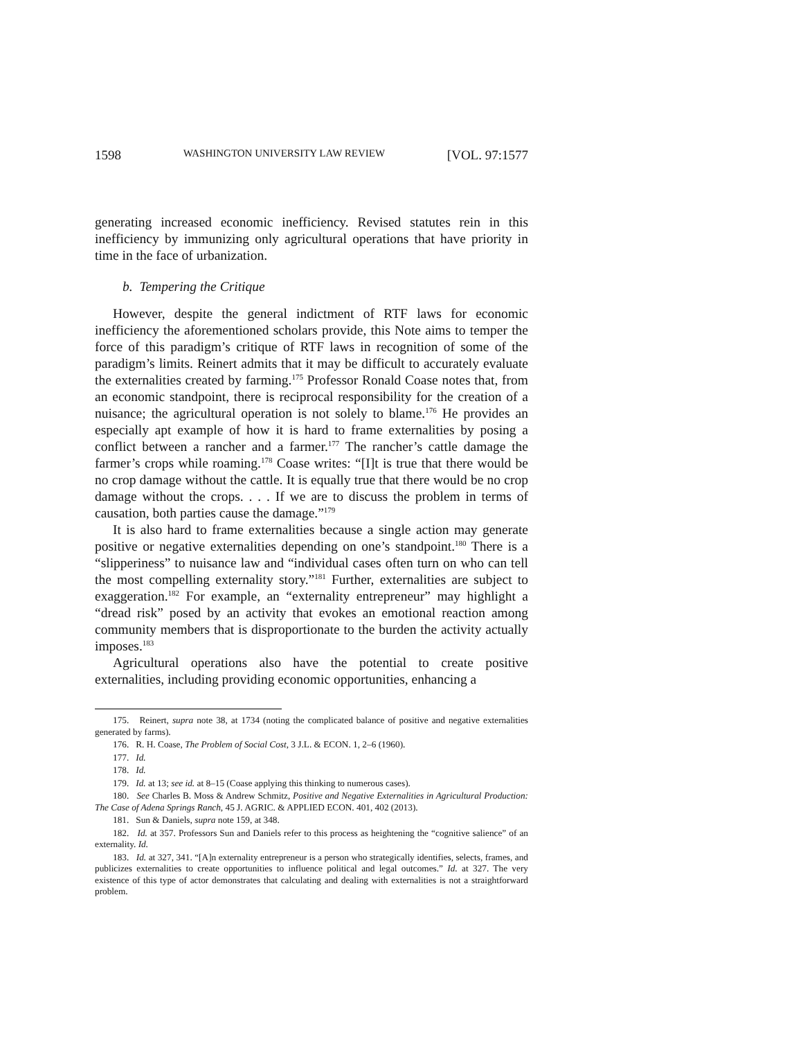1598 WASHINGTON UNIVERSITY LAW REVIEW [VOL. 97:1577
generating increased economic inefficiency. Revised statutes rein in this inefficiency by immunizing only agricultural operations that have priority in time in the face of urbanization.
b. Tempering the Critique
However, despite the general indictment of RTF laws for economic inefficiency the aforementioned scholars provide, this Note aims to temper the force of this paradigm’s critique of RTF laws in recognition of some of the paradigm’s limits. Reinert admits that it may be difficult to accurately evaluate the externalities created by farming.<sup>175</sup> Professor Ronald Coase notes that, from an economic standpoint, there is reciprocal responsibility for the creation of a nuisance; the agricultural operation is not solely to blame.<sup>176</sup> He provides an especially apt example of how it is hard to frame externalities by posing a conflict between a rancher and a farmer.<sup>177</sup> The rancher’s cattle damage the farmer’s crops while roaming.<sup>178</sup> Coase writes: “[I]t is true that there would be no crop damage without the cattle. It is equally true that there would be no crop damage without the crops. . . . If we are to discuss the problem in terms of causation, both parties cause the damage.”<sup>179</sup>
It is also hard to frame externalities because a single action may generate positive or negative externalities depending on one’s standpoint.<sup>180</sup> There is a “slipperiness” to nuisance law and “individual cases often turn on who can tell the most compelling externality story.”<sup>181</sup> Further, externalities are subject to exaggeration.<sup>182</sup> For example, an “externality entrepreneur” may highlight a “dread risk” posed by an activity that evokes an emotional reaction among community members that is disproportionate to the burden the activity actually imposes.<sup>183</sup>
Agricultural operations also have the potential to create positive externalities, including providing economic opportunities, enhancing a
175. Reinert, supra note 38, at 1734 (noting the complicated balance of positive and negative externalities generated by farms).
176. R. H. Coase, The Problem of Social Cost, 3 J.L. & ECON. 1, 2–6 (1960).
177. Id.
178. Id.
179. Id. at 13; see id. at 8–15 (Coase applying this thinking to numerous cases).
180. See Charles B. Moss & Andrew Schmitz, Positive and Negative Externalities in Agricultural Production: The Case of Adena Springs Ranch, 45 J. AGRIC. & APPLIED ECON. 401, 402 (2013).
181. Sun & Daniels, supra note 159, at 348.
182. Id. at 357. Professors Sun and Daniels refer to this process as heightening the “cognitive salience” of an externality. Id.
183. Id. at 327, 341. “[A]n externality entrepreneur is a person who strategically identifies, selects, frames, and publicizes externalities to create opportunities to influence political and legal outcomes.” Id. at 327. The very existence of this type of actor demonstrates that calculating and dealing with externalities is not a straightforward problem.